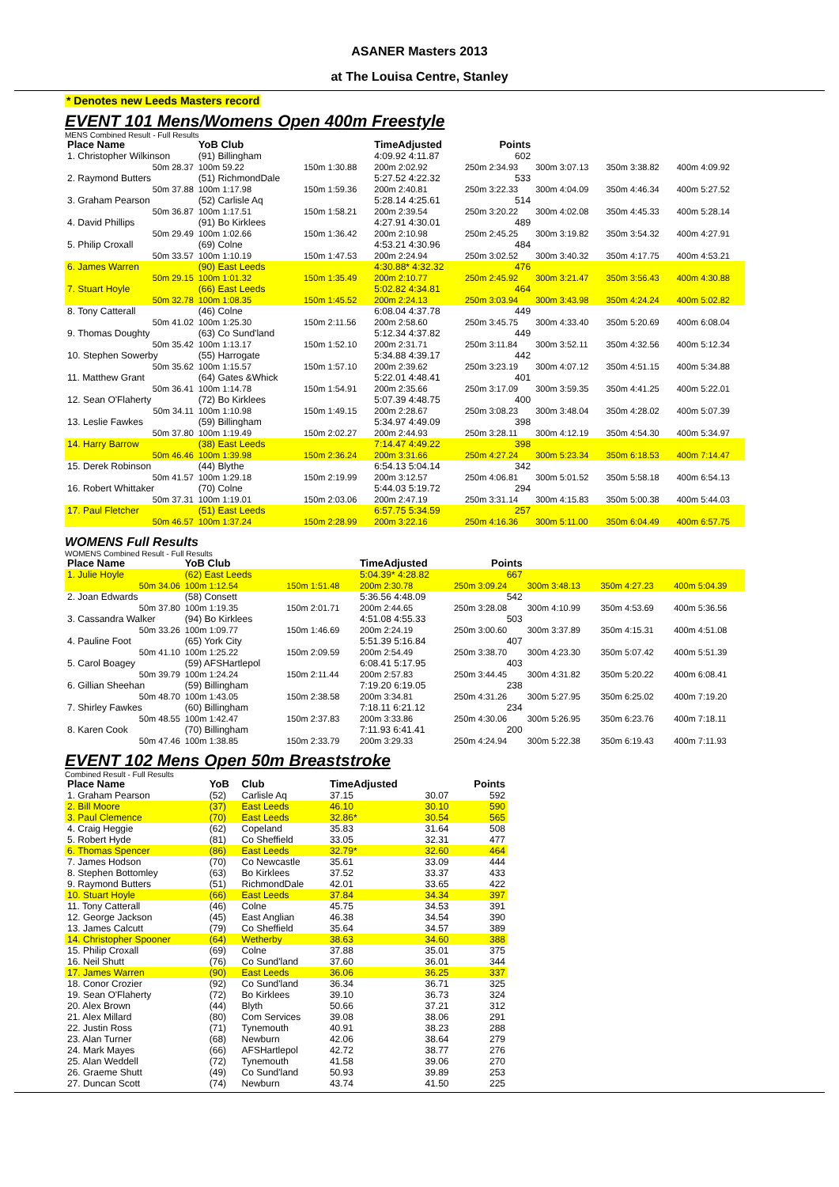ASANER Masters 2013
at The Louisa Centre, Stanley
* Denotes new Leeds Masters record
EVENT 101 Mens/Womens Open 400m Freestyle
MENS Combined Result - Full Results
| Place Name | YoB Club | | TimeAdjusted | Points | | | |
| --- | --- | --- | --- | --- | --- | --- | --- |
| 1. Christopher Wilkinson | (91) Billingham | | 4:09.92 4:11.87 | 602 | | | |
| 50m 28.37 | 100m 59.22 | 150m 1:30.88 | 200m 2:02.92 | 250m 2:34.93 | 300m 3:07.13 | 350m 3:38.82 | 400m 4:09.92 |
| 2. Raymond Butters | (51) RichmondDale | | 5:27.52 4:22.32 | 533 | | | |
| 50m 37.88 | 100m 1:17.98 | 150m 1:59.36 | 200m 2:40.81 | 250m 3:22.33 | 300m 4:04.09 | 350m 4:46.34 | 400m 5:27.52 |
| 3. Graham Pearson | (52) Carlisle Aq | | 5:28.14 4:25.61 | 514 | | | |
| 50m 36.87 | 100m 1:17.51 | 150m 1:58.21 | 200m 2:39.54 | 250m 3:20.22 | 300m 4:02.08 | 350m 4:45.33 | 400m 5:28.14 |
| 4. David Phillips | (91) Bo Kirklees | | 4:27.91 4:30.01 | 489 | | | |
| 50m 29.49 | 100m 1:02.66 | 150m 1:36.42 | 200m 2:10.98 | 250m 2:45.25 | 300m 3:19.82 | 350m 3:54.32 | 400m 4:27.91 |
| 5. Philip Croxall | (69) Colne | | 4:53.21 4:30.96 | 484 | | | |
| 50m 33.57 | 100m 1:10.19 | 150m 1:47.53 | 200m 2:24.94 | 250m 3:02.52 | 300m 3:40.32 | 350m 4:17.75 | 400m 4:53.21 |
| 6. James Warren | (90) East Leeds | | 4:30.88* 4:32.32 | 476 | | | |
| 50m 29.15 | 100m 1:01.32 | 150m 1:35.49 | 200m 2:10.77 | 250m 2:45.92 | 300m 3:21.47 | 350m 3:56.43 | 400m 4:30.88 |
| 7. Stuart Hoyle | (66) East Leeds | | 5:02.82 4:34.81 | 464 | | | |
| 50m 32.78 | 100m 1:08.35 | 150m 1:45.52 | 200m 2:24.13 | 250m 3:03.94 | 300m 3:43.98 | 350m 4:24.24 | 400m 5:02.82 |
| 8. Tony Catterall | (46) Colne | | 6:08.04 4:37.78 | 449 | | | |
| 50m 41.02 | 100m 1:25.30 | 150m 2:11.56 | 200m 2:58.60 | 250m 3:45.75 | 300m 4:33.40 | 350m 5:20.69 | 400m 6:08.04 |
| 9. Thomas Doughty | (63) Co Sund'land | | 5:12.34 4:37.82 | 449 | | | |
| 50m 35.42 | 100m 1:13.17 | 150m 1:52.10 | 200m 2:31.71 | 250m 3:11.84 | 300m 3:52.11 | 350m 4:32.56 | 400m 5:12.34 |
| 10. Stephen Sowerby | (55) Harrogate | | 5:34.88 4:39.17 | 442 | | | |
| 50m 35.62 | 100m 1:15.57 | 150m 1:57.10 | 200m 2:39.62 | 250m 3:23.19 | 300m 4:07.12 | 350m 4:51.15 | 400m 5:34.88 |
| 11. Matthew Grant | (64) Gates &Whick | | 5:22.01 4:48.41 | 401 | | | |
| 50m 36.41 | 100m 1:14.78 | 150m 1:54.91 | 200m 2:35.66 | 250m 3:17.09 | 300m 3:59.35 | 350m 4:41.25 | 400m 5:22.01 |
| 12. Sean O'Flaherty | (72) Bo Kirklees | | 5:07.39 4:48.75 | 400 | | | |
| 50m 34.11 | 100m 1:10.98 | 150m 1:49.15 | 200m 2:28.67 | 250m 3:08.23 | 300m 3:48.04 | 350m 4:28.02 | 400m 5:07.39 |
| 13. Leslie Fawkes | (59) Billingham | | 5:34.97 4:49.09 | 398 | | | |
| 50m 37.80 | 100m 1:19.49 | 150m 2:02.27 | 200m 2:44.93 | 250m 3:28.11 | 300m 4:12.19 | 350m 4:54.30 | 400m 5:34.97 |
| 14. Harry Barrow | (38) East Leeds | | 7:14.47 4:49.22 | 398 | | | |
| 50m 46.46 | 100m 1:39.98 | 150m 2:36.24 | 200m 3:31.66 | 250m 4:27.24 | 300m 5:23.34 | 350m 6:18.53 | 400m 7:14.47 |
| 15. Derek Robinson | (44) Blythe | | 6:54.13 5:04.14 | 342 | | | |
| 50m 41.57 | 100m 1:29.18 | 150m 2:19.99 | 200m 3:12.57 | 250m 4:06.81 | 300m 5:01.52 | 350m 5:58.18 | 400m 6:54.13 |
| 16. Robert Whittaker | (70) Colne | | 5:44.03 5:19.72 | 294 | | | |
| 50m 37.31 | 100m 1:19.01 | 150m 2:03.06 | 200m 2:47.19 | 250m 3:31.14 | 300m 4:15.83 | 350m 5:00.38 | 400m 5:44.03 |
| 17. Paul Fletcher | (51) East Leeds | | 6:57.75 5:34.59 | 257 | | | |
| 50m 46.57 | 100m 1:37.24 | 150m 2:28.99 | 200m 3:22.16 | 250m 4:16.36 | 300m 5:11.00 | 350m 6:04.49 | 400m 6:57.75 |
WOMENS Full Results
WOMENS Combined Result - Full Results
| Place Name | YoB Club | | TimeAdjusted | Points | | | |
| --- | --- | --- | --- | --- | --- | --- | --- |
| 1. Julie Hoyle | (62) East Leeds | | 5:04.39* 4:28.82 | 667 | | | |
| 50m 34.06 | 100m 1:12.54 | 150m 1:51.48 | 200m 2:30.78 | 250m 3:09.24 | 300m 3:48.13 | 350m 4:27.23 | 400m 5:04.39 |
| 2. Joan Edwards | (58) Consett | | 5:36.56 4:48.09 | 542 | | | |
| 50m 37.80 | 100m 1:19.35 | 150m 2:01.71 | 200m 2:44.65 | 250m 3:28.08 | 300m 4:10.99 | 350m 4:53.69 | 400m 5:36.56 |
| 3. Cassandra Walker | (94) Bo Kirklees | | 4:51.08 4:55.33 | 503 | | | |
| 50m 33.26 | 100m 1:09.77 | 150m 1:46.69 | 200m 2:24.19 | 250m 3:00.60 | 300m 3:37.89 | 350m 4:15.31 | 400m 4:51.08 |
| 4. Pauline Foot | (65) York City | | 5:51.39 5:16.84 | 407 | | | |
| 50m 41.10 | 100m 1:25.22 | 150m 2:09.59 | 200m 2:54.49 | 250m 3:38.70 | 300m 4:23.30 | 350m 5:07.42 | 400m 5:51.39 |
| 5. Carol Boagey | (59) AFSHartlepol | | 6:08.41 5:17.95 | 403 | | | |
| 50m 39.79 | 100m 1:24.24 | 150m 2:11.44 | 200m 2:57.83 | 250m 3:44.45 | 300m 4:31.82 | 350m 5:20.22 | 400m 6:08.41 |
| 6. Gillian Sheehan | (59) Billingham | | 7:19.20 6:19.05 | 238 | | | |
| 50m 48.70 | 100m 1:43.05 | 150m 2:38.58 | 200m 3:34.81 | 250m 4:31.26 | 300m 5:27.95 | 350m 6:25.02 | 400m 7:19.20 |
| 7. Shirley Fawkes | (60) Billingham | | 7:18.11 6:21.12 | 234 | | | |
| 50m 48.55 | 100m 1:42.47 | 150m 2:37.83 | 200m 3:33.86 | 250m 4:30.06 | 300m 5:26.95 | 350m 6:23.76 | 400m 7:18.11 |
| 8. Karen Cook | (70) Billingham | | 7:11.93 6:41.41 | 200 | | | |
| 50m 47.46 | 100m 1:38.85 | 150m 2:33.79 | 200m 3:29.33 | 250m 4:24.94 | 300m 5:22.38 | 350m 6:19.43 | 400m 7:11.93 |
EVENT 102 Mens Open 50m Breaststroke
Combined Result - Full Results
| Place Name | YoB | Club | TimeAdjusted | | Points |
| --- | --- | --- | --- | --- | --- |
| 1. Graham Pearson | (52) | Carlisle Aq | 37.15 | 30.07 | 592 |
| 2. Bill Moore | (37) | East Leeds | 46.10 | 30.10 | 590 |
| 3. Paul Clemence | (70) | East Leeds | 32.86* | 30.54 | 565 |
| 4. Craig Heggie | (62) | Copeland | 35.83 | 31.64 | 508 |
| 5. Robert Hyde | (81) | Co Sheffield | 33.05 | 32.31 | 477 |
| 6. Thomas Spencer | (86) | East Leeds | 32.79* | 32.60 | 464 |
| 7. James Hodson | (70) | Co Newcastle | 35.61 | 33.09 | 444 |
| 8. Stephen Bottomley | (63) | Bo Kirklees | 37.52 | 33.37 | 433 |
| 9. Raymond Butters | (51) | RichmondDale | 42.01 | 33.65 | 422 |
| 10. Stuart Hoyle | (66) | East Leeds | 37.84 | 34.34 | 397 |
| 11. Tony Catterall | (46) | Colne | 45.75 | 34.53 | 391 |
| 12. George Jackson | (45) | East Anglian | 46.38 | 34.54 | 390 |
| 13. James Calcutt | (79) | Co Sheffield | 35.64 | 34.57 | 389 |
| 14. Christopher Spooner | (64) | Wetherby | 38.63 | 34.60 | 388 |
| 15. Philip Croxall | (69) | Colne | 37.88 | 35.01 | 375 |
| 16. Neil Shutt | (76) | Co Sund'land | 37.60 | 36.01 | 344 |
| 17. James Warren | (90) | East Leeds | 36.06 | 36.25 | 337 |
| 18. Conor Crozier | (92) | Co Sund'land | 36.34 | 36.71 | 325 |
| 19. Sean O'Flaherty | (72) | Bo Kirklees | 39.10 | 36.73 | 324 |
| 20. Alex Brown | (44) | Blyth | 50.66 | 37.21 | 312 |
| 21. Alex Millard | (80) | Com Services | 39.08 | 38.06 | 291 |
| 22. Justin Ross | (71) | Tynemouth | 40.91 | 38.23 | 288 |
| 23. Alan Turner | (68) | Newburn | 42.06 | 38.64 | 279 |
| 24. Mark Mayes | (66) | AFSHartlepol | 42.72 | 38.77 | 276 |
| 25. Alan Weddell | (72) | Tynemouth | 41.58 | 39.06 | 270 |
| 26. Graeme Shutt | (49) | Co Sund'land | 50.93 | 39.89 | 253 |
| 27. Duncan Scott | (74) | Newburn | 43.74 | 41.50 | 225 |